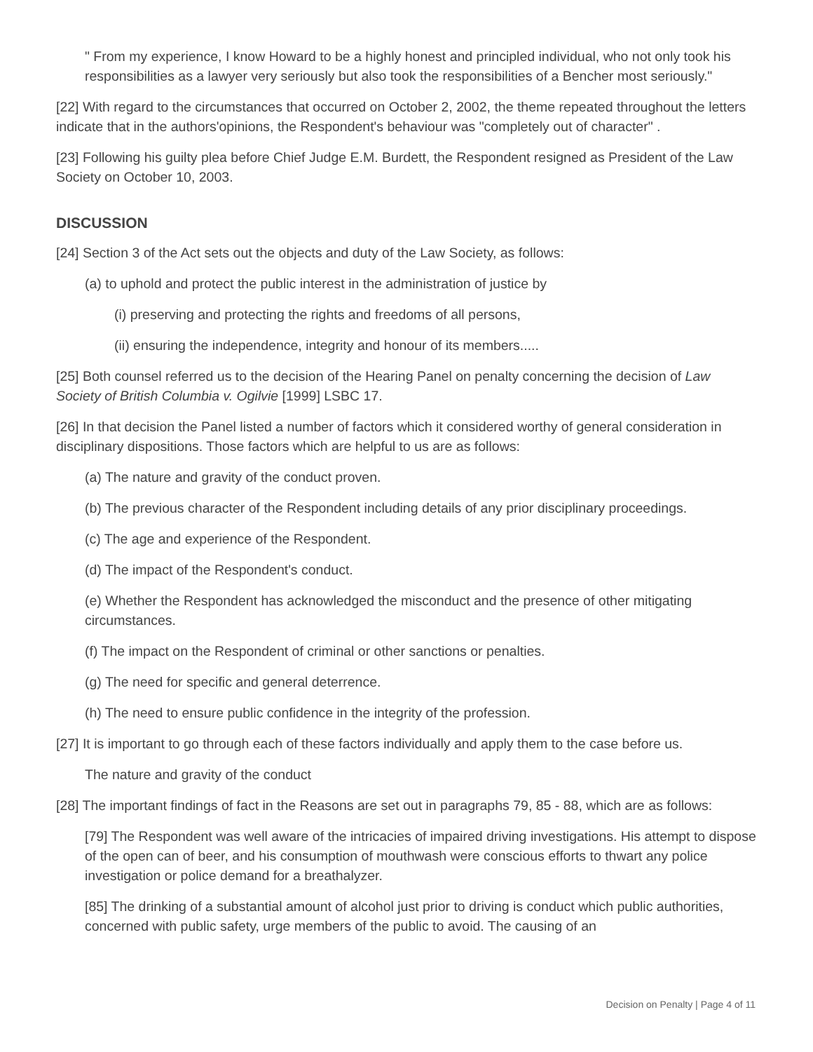" From my experience, I know Howard to be a highly honest and principled individual, who not only took his responsibilities as a lawyer very seriously but also took the responsibilities of a Bencher most seriously."
[22] With regard to the circumstances that occurred on October 2, 2002, the theme repeated throughout the letters indicate that in the authors'opinions, the Respondent's behaviour was "completely out of character" .
[23] Following his guilty plea before Chief Judge E.M. Burdett, the Respondent resigned as President of the Law Society on October 10, 2003.
DISCUSSION
[24] Section 3 of the Act sets out the objects and duty of the Law Society, as follows:
(a) to uphold and protect the public interest in the administration of justice by
(i) preserving and protecting the rights and freedoms of all persons,
(ii) ensuring the independence, integrity and honour of its members.....
[25] Both counsel referred us to the decision of the Hearing Panel on penalty concerning the decision of Law Society of British Columbia v. Ogilvie [1999] LSBC 17.
[26] In that decision the Panel listed a number of factors which it considered worthy of general consideration in disciplinary dispositions. Those factors which are helpful to us are as follows:
(a) The nature and gravity of the conduct proven.
(b) The previous character of the Respondent including details of any prior disciplinary proceedings.
(c) The age and experience of the Respondent.
(d) The impact of the Respondent's conduct.
(e) Whether the Respondent has acknowledged the misconduct and the presence of other mitigating circumstances.
(f) The impact on the Respondent of criminal or other sanctions or penalties.
(g) The need for specific and general deterrence.
(h) The need to ensure public confidence in the integrity of the profession.
[27] It is important to go through each of these factors individually and apply them to the case before us.
The nature and gravity of the conduct
[28] The important findings of fact in the Reasons are set out in paragraphs 79, 85 - 88, which are as follows:
[79] The Respondent was well aware of the intricacies of impaired driving investigations. His attempt to dispose of the open can of beer, and his consumption of mouthwash were conscious efforts to thwart any police investigation or police demand for a breathalyzer.
[85] The drinking of a substantial amount of alcohol just prior to driving is conduct which public authorities, concerned with public safety, urge members of the public to avoid. The causing of an
Decision on Penalty | Page 4 of 11